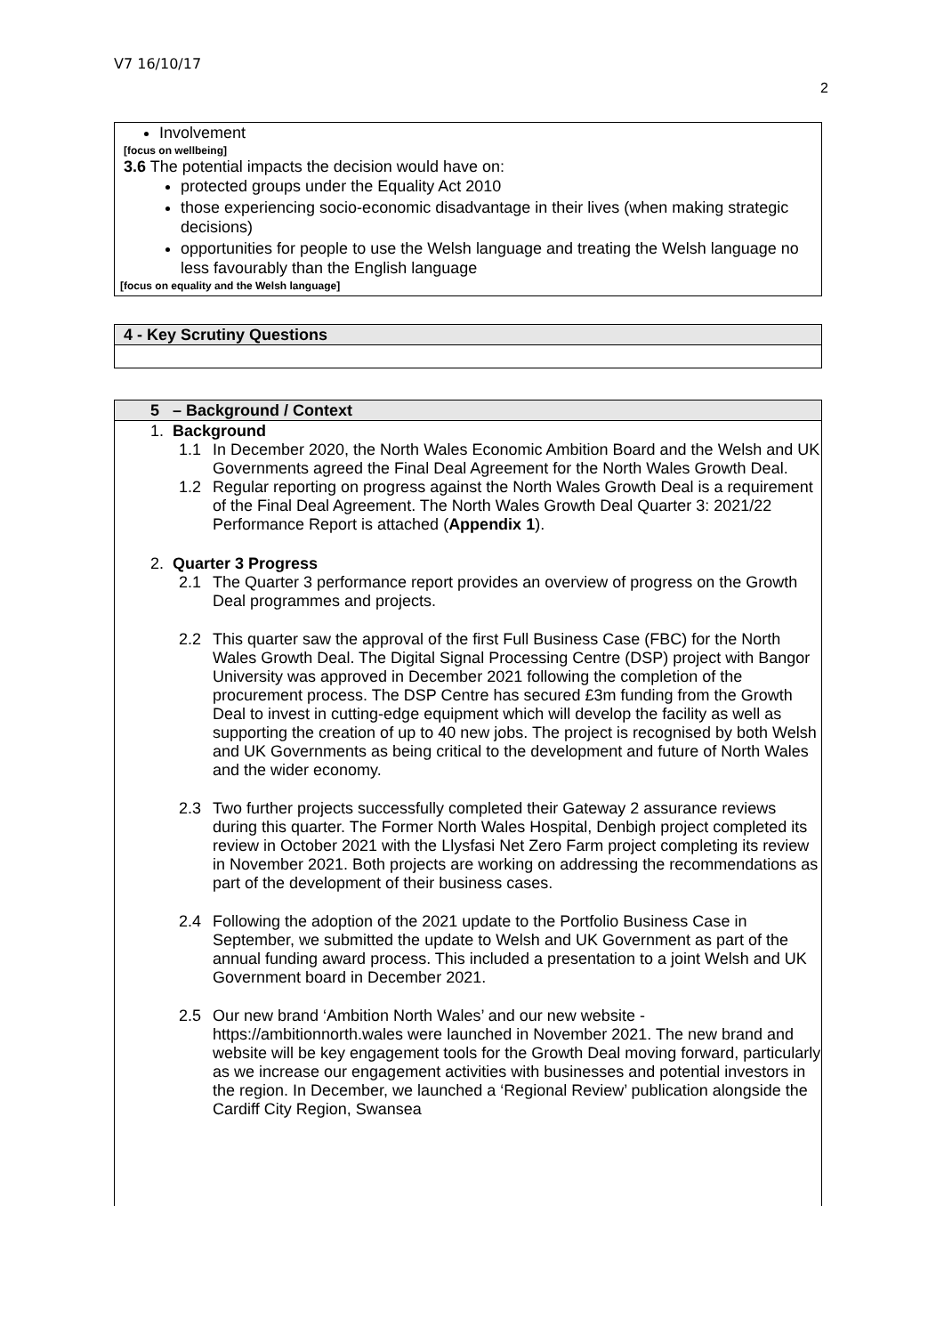V7 16/10/17
2
Involvement
[focus on wellbeing]
3.6 The potential impacts the decision would have on:
protected groups under the Equality Act 2010
those experiencing socio-economic disadvantage in their lives (when making strategic decisions)
opportunities for people to use the Welsh language and treating the Welsh language no less favourably than the English language
[focus on equality and the Welsh language]
4 - Key Scrutiny Questions
5 – Background / Context
1. Background
1.1 In December 2020, the North Wales Economic Ambition Board and the Welsh and UK Governments agreed the Final Deal Agreement for the North Wales Growth Deal.
1.2 Regular reporting on progress against the North Wales Growth Deal is a requirement of the Final Deal Agreement. The North Wales Growth Deal Quarter 3: 2021/22 Performance Report is attached (Appendix 1).
2. Quarter 3 Progress
2.1 The Quarter 3 performance report provides an overview of progress on the Growth Deal programmes and projects.
2.2 This quarter saw the approval of the first Full Business Case (FBC) for the North Wales Growth Deal. The Digital Signal Processing Centre (DSP) project with Bangor University was approved in December 2021 following the completion of the procurement process. The DSP Centre has secured £3m funding from the Growth Deal to invest in cutting-edge equipment which will develop the facility as well as supporting the creation of up to 40 new jobs. The project is recognised by both Welsh and UK Governments as being critical to the development and future of North Wales and the wider economy.
2.3 Two further projects successfully completed their Gateway 2 assurance reviews during this quarter. The Former North Wales Hospital, Denbigh project completed its review in October 2021 with the Llysfasi Net Zero Farm project completing its review in November 2021. Both projects are working on addressing the recommendations as part of the development of their business cases.
2.4 Following the adoption of the 2021 update to the Portfolio Business Case in September, we submitted the update to Welsh and UK Government as part of the annual funding award process. This included a presentation to a joint Welsh and UK Government board in December 2021.
2.5 Our new brand ‘Ambition North Wales’ and our new website - https://ambitionnorth.wales were launched in November 2021. The new brand and website will be key engagement tools for the Growth Deal moving forward, particularly as we increase our engagement activities with businesses and potential investors in the region. In December, we launched a ‘Regional Review’ publication alongside the Cardiff City Region, Swansea